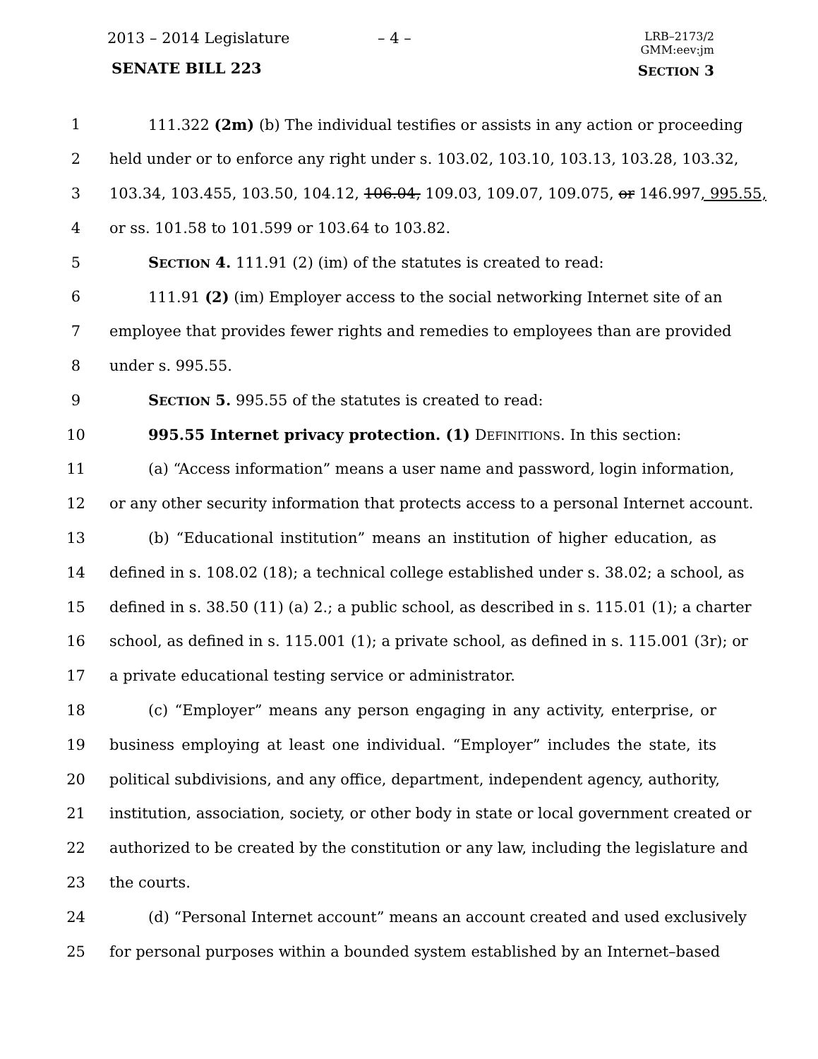2013 – 2014 Legislature – 4 –
LRB–2173/2
GMM:eev:jm
SENATE BILL 223 SECTION 3
1 111.322 (2m) (b) The individual testifies or assists in any action or proceeding
2 held under or to enforce any right under s. 103.02, 103.10, 103.13, 103.28, 103.32,
3 103.34, 103.455, 103.50, 104.12, 106.04, 109.03, 109.07, 109.075, or 146.997, 995.55,
4 or ss. 101.58 to 101.599 or 103.64 to 103.82.
5 SECTION 4. 111.91 (2) (im) of the statutes is created to read:
6 111.91 (2) (im) Employer access to the social networking Internet site of an
7 employee that provides fewer rights and remedies to employees than are provided
8 under s. 995.55.
9 SECTION 5. 995.55 of the statutes is created to read:
10 995.55 Internet privacy protection. (1) DEFINITIONS. In this section:
11 (a) “Access information” means a user name and password, login information,
12 or any other security information that protects access to a personal Internet account.
13 (b) “Educational institution” means an institution of higher education, as
14 defined in s. 108.02 (18); a technical college established under s. 38.02; a school, as
15 defined in s. 38.50 (11) (a) 2.; a public school, as described in s. 115.01 (1); a charter
16 school, as defined in s. 115.001 (1); a private school, as defined in s. 115.001 (3r); or
17 a private educational testing service or administrator.
18 (c) “Employer” means any person engaging in any activity, enterprise, or
19 business employing at least one individual. “Employer” includes the state, its
20 political subdivisions, and any office, department, independent agency, authority,
21 institution, association, society, or other body in state or local government created or
22 authorized to be created by the constitution or any law, including the legislature and
23 the courts.
24 (d) “Personal Internet account” means an account created and used exclusively
25 for personal purposes within a bounded system established by an Internet–based